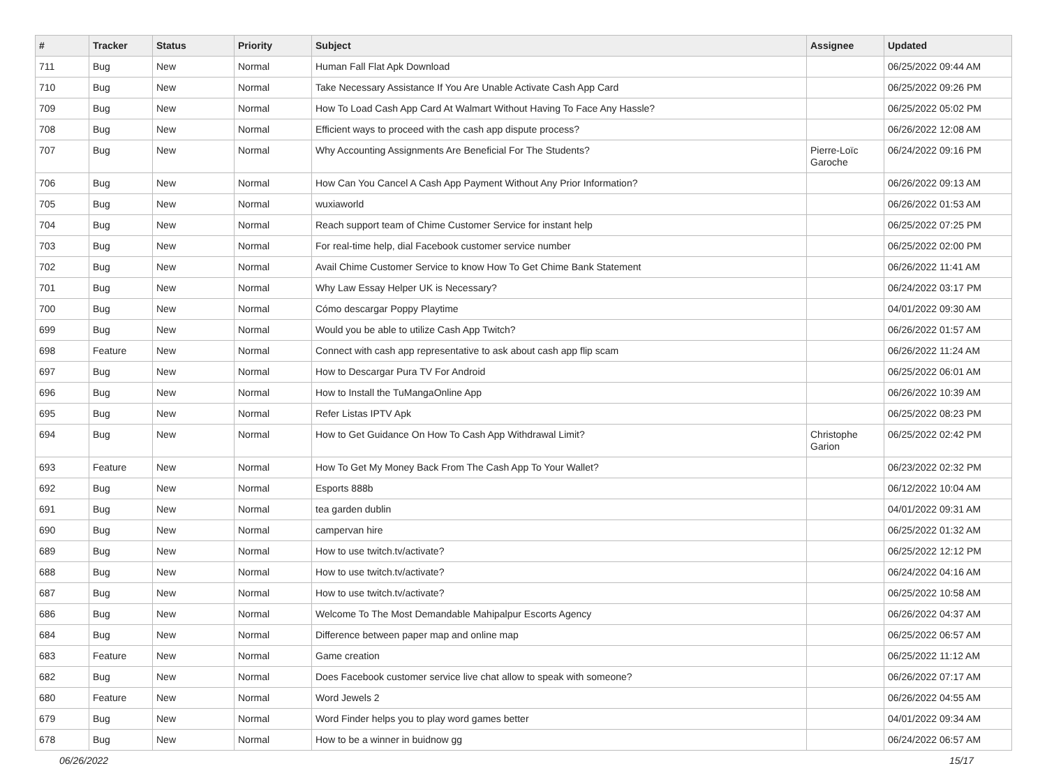| # | Tracker | Status | Priority | Subject | Assignee | Updated |
| --- | --- | --- | --- | --- | --- | --- |
| 711 | Bug | New | Normal | Human Fall Flat Apk Download | | 06/25/2022 09:44 AM |
| 710 | Bug | New | Normal | Take Necessary Assistance If You Are Unable Activate Cash App Card | | 06/25/2022 09:26 PM |
| 709 | Bug | New | Normal | How To Load Cash App Card At Walmart Without Having To Face Any Hassle? | | 06/25/2022 05:02 PM |
| 708 | Bug | New | Normal | Efficient ways to proceed with the cash app dispute process? | | 06/26/2022 12:08 AM |
| 707 | Bug | New | Normal | Why Accounting Assignments Are Beneficial For The Students? | Pierre-Loïc Garoche | 06/24/2022 09:16 PM |
| 706 | Bug | New | Normal | How Can You Cancel A Cash App Payment Without Any Prior Information? | | 06/26/2022 09:13 AM |
| 705 | Bug | New | Normal | wuxiaworld | | 06/26/2022 01:53 AM |
| 704 | Bug | New | Normal | Reach support team of Chime Customer Service for instant help | | 06/25/2022 07:25 PM |
| 703 | Bug | New | Normal | For real-time help, dial Facebook customer service number | | 06/25/2022 02:00 PM |
| 702 | Bug | New | Normal | Avail Chime Customer Service to know How To Get Chime Bank Statement | | 06/26/2022 11:41 AM |
| 701 | Bug | New | Normal | Why Law Essay Helper UK is Necessary? | | 06/24/2022 03:17 PM |
| 700 | Bug | New | Normal | Cómo descargar Poppy Playtime | | 04/01/2022 09:30 AM |
| 699 | Bug | New | Normal | Would you be able to utilize Cash App Twitch? | | 06/26/2022 01:57 AM |
| 698 | Feature | New | Normal | Connect with cash app representative to ask about cash app flip scam | | 06/26/2022 11:24 AM |
| 697 | Bug | New | Normal | How to Descargar Pura TV For Android | | 06/25/2022 06:01 AM |
| 696 | Bug | New | Normal | How to Install the TuMangaOnline App | | 06/26/2022 10:39 AM |
| 695 | Bug | New | Normal | Refer Listas IPTV Apk | | 06/25/2022 08:23 PM |
| 694 | Bug | New | Normal | How to Get Guidance On How To Cash App Withdrawal Limit? | Christophe Garion | 06/25/2022 02:42 PM |
| 693 | Feature | New | Normal | How To Get My Money Back From The Cash App To Your Wallet? | | 06/23/2022 02:32 PM |
| 692 | Bug | New | Normal | Esports 888b | | 06/12/2022 10:04 AM |
| 691 | Bug | New | Normal | tea garden dublin | | 04/01/2022 09:31 AM |
| 690 | Bug | New | Normal | campervan hire | | 06/25/2022 01:32 AM |
| 689 | Bug | New | Normal | How to use twitch.tv/activate? | | 06/25/2022 12:12 PM |
| 688 | Bug | New | Normal | How to use twitch.tv/activate? | | 06/24/2022 04:16 AM |
| 687 | Bug | New | Normal | How to use twitch.tv/activate? | | 06/25/2022 10:58 AM |
| 686 | Bug | New | Normal | Welcome To The Most Demandable Mahipalpur Escorts Agency | | 06/26/2022 04:37 AM |
| 684 | Bug | New | Normal | Difference between paper map and online map | | 06/25/2022 06:57 AM |
| 683 | Feature | New | Normal | Game creation | | 06/25/2022 11:12 AM |
| 682 | Bug | New | Normal | Does Facebook customer service live chat allow to speak with someone? | | 06/26/2022 07:17 AM |
| 680 | Feature | New | Normal | Word Jewels 2 | | 06/26/2022 04:55 AM |
| 679 | Bug | New | Normal | Word Finder helps you to play word games better | | 04/01/2022 09:34 AM |
| 678 | Bug | New | Normal | How to be a winner in buidnow gg | | 06/24/2022 06:57 AM |
06/26/2022 15/17